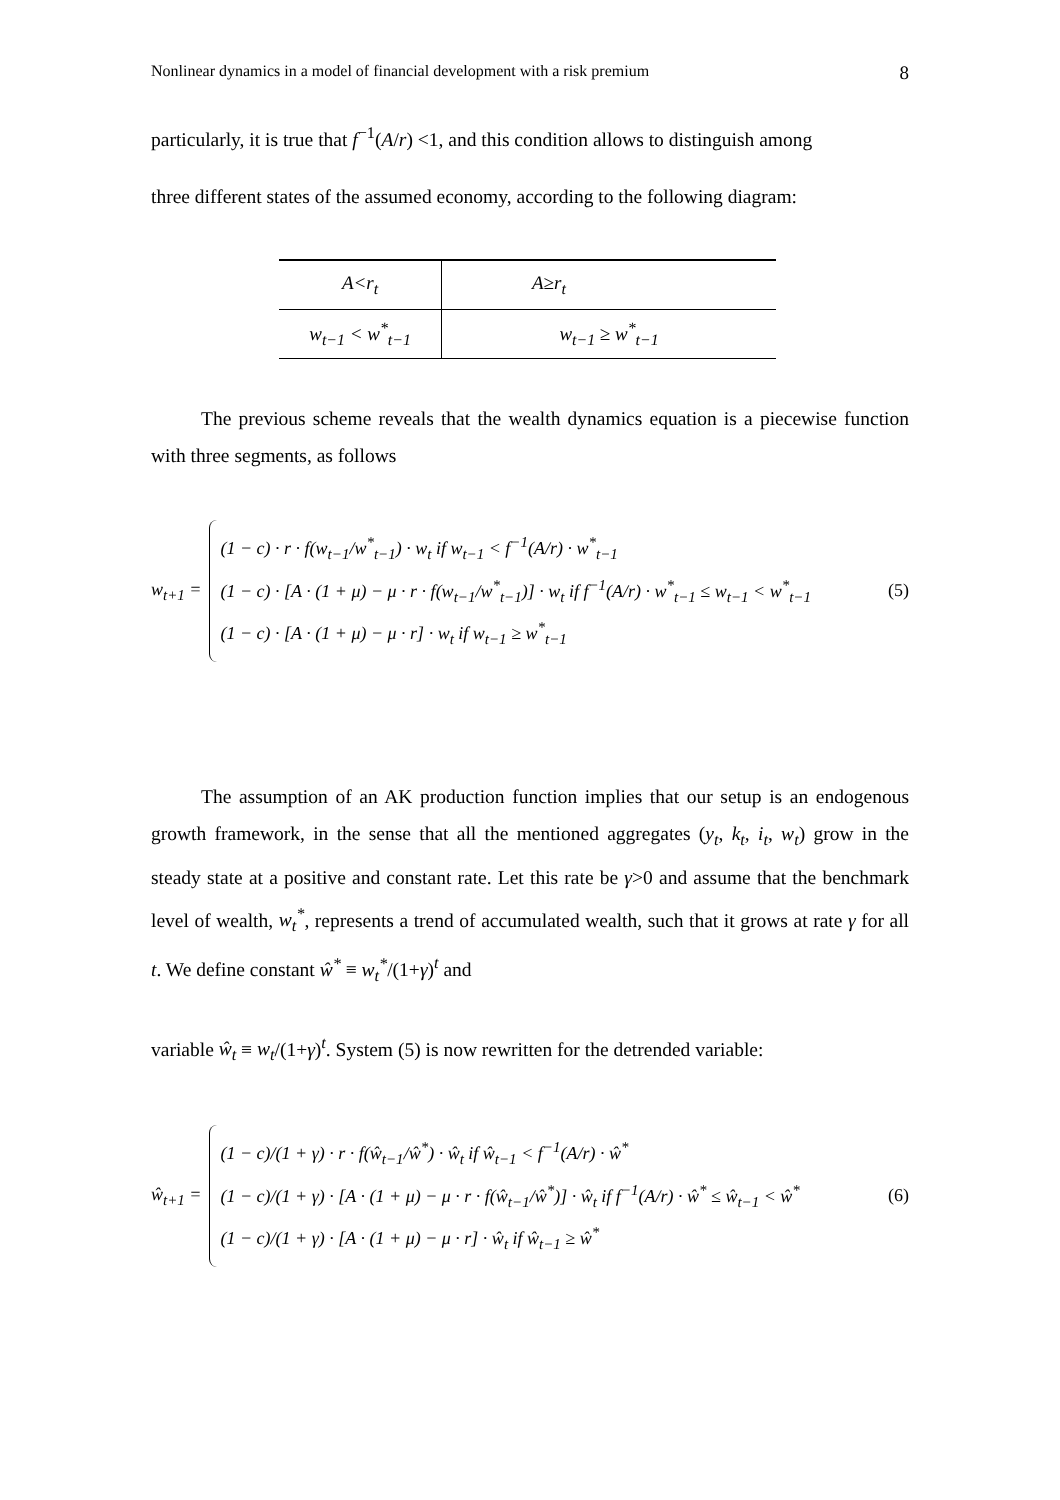Nonlinear dynamics in a model of financial development with a risk premium 8
particularly, it is true that f<sup>−1</sup>(A/r) <1, and this condition allows to distinguish among
three different states of the assumed economy, according to the following diagram:
| A<r<sub>t</sub> | A≥r<sub>t</sub> | |
| w<sub>t−1</sub> < w<sup>*</sup><sub>t−1</sub> | | w<sub>t−1</sub> ≥ w<sup>*</sup><sub>t−1</sub> |
The previous scheme reveals that the wealth dynamics equation is a piecewise function with three segments, as follows
w<sub>t+1</sub> =
(1 − c) · r · f(w<sub>t−1</sub>/w<sup>*</sup><sub>t−1</sub>) · w<sub>t</sub> if w<sub>t−1</sub> < f<sup>−1</sup>(A/r) · w<sup>*</sup><sub>t−1</sub>
(1 − c) · [A · (1 + μ) − μ · r · f(w<sub>t−1</sub>/w<sup>*</sup><sub>t−1</sub>)] · w<sub>t</sub> if f<sup>−1</sup>(A/r) · w<sup>*</sup><sub>t−1</sub> ≤ w<sub>t−1</sub> < w<sup>*</sup><sub>t−1</sub>
(1 − c) · [A · (1 + μ) − μ · r] · w<sub>t</sub> if w<sub>t−1</sub> ≥ w<sup>*</sup><sub>t−1</sub>
(5)
The assumption of an AK production function implies that our setup is an endogenous growth framework, in the sense that all the mentioned aggregates (y<sub>t</sub>, k<sub>t</sub>, i<sub>t</sub>, w<sub>t</sub>) grow in the steady state at a positive and constant rate. Let this rate be γ>0 and assume that the benchmark level of wealth, w<sub>t</sub><sup>*</sup>, represents a trend of accumulated wealth, such that it grows at rate γ for all t. We define constant ŵ<sup>*</sup> ≡ w<sub>t</sub><sup>*</sup>/(1+γ)<sup>t</sup> and
variable ŵ<sub>t</sub> ≡ w<sub>t</sub>/(1+γ)<sup>t</sup>. System (5) is now rewritten for the detrended variable:
ŵ<sub>t+1</sub> =
(1 − c)/(1 + γ) · r · f(ŵ<sub>t−1</sub>/ŵ<sup>*</sup>) · ŵ<sub>t</sub> if ŵ<sub>t−1</sub> < f<sup>−1</sup>(A/r) · ŵ<sup>*</sup>
(1 − c)/(1 + γ) · [A · (1 + μ) − μ · r · f(ŵ<sub>t−1</sub>/ŵ<sup>*</sup>)] · ŵ<sub>t</sub> if f<sup>−1</sup>(A/r) · ŵ<sup>*</sup> ≤ ŵ<sub>t−1</sub> < ŵ<sup>*</sup>
(1 − c)/(1 + γ) · [A · (1 + μ) − μ · r] · ŵ<sub>t</sub> if ŵ<sub>t−1</sub> ≥ ŵ<sup>*</sup>
(6)